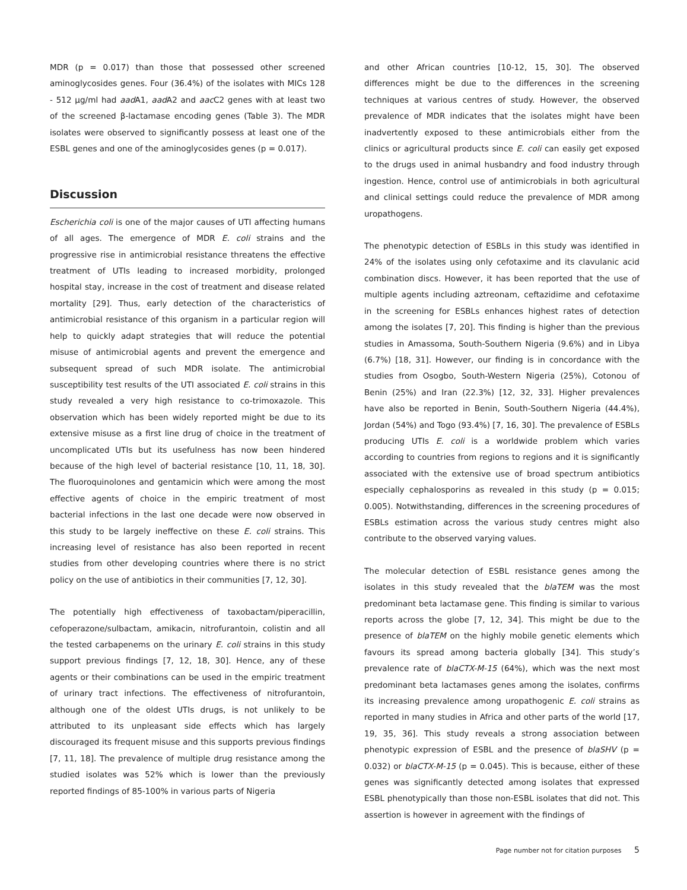MDR (p = 0.017) than those that possessed other screened aminoglycosides genes. Four (36.4%) of the isolates with MICs 128 - 512 µg/ml had aad A1, aad A2 and aac C2 genes with at least two of the screened β-lactamase encoding genes (Table 3). The MDR isolates were observed to significantly possess at least one of the ESBL genes and one of the aminoglycosides genes (p = 0.017).
Discussion
Escherichia coli is one of the major causes of UTI affecting humans of all ages. The emergence of MDR E. coli strains and the progressive rise in antimicrobial resistance threatens the effective treatment of UTIs leading to increased morbidity, prolonged hospital stay, increase in the cost of treatment and disease related mortality [29]. Thus, early detection of the characteristics of antimicrobial resistance of this organism in a particular region will help to quickly adapt strategies that will reduce the potential misuse of antimicrobial agents and prevent the emergence and subsequent spread of such MDR isolate. The antimicrobial susceptibility test results of the UTI associated E. coli strains in this study revealed a very high resistance to co-trimoxazole. This observation which has been widely reported might be due to its extensive misuse as a first line drug of choice in the treatment of uncomplicated UTIs but its usefulness has now been hindered because of the high level of bacterial resistance [10, 11, 18, 30]. The fluoroquinolones and gentamicin which were among the most effective agents of choice in the empiric treatment of most bacterial infections in the last one decade were now observed in this study to be largely ineffective on these E. coli strains. This increasing level of resistance has also been reported in recent studies from other developing countries where there is no strict policy on the use of antibiotics in their communities [7, 12, 30].
The potentially high effectiveness of taxobactam/piperacillin, cefoperazone/sulbactam, amikacin, nitrofurantoin, colistin and all the tested carbapenems on the urinary E. coli strains in this study support previous findings [7, 12, 18, 30]. Hence, any of these agents or their combinations can be used in the empiric treatment of urinary tract infections. The effectiveness of nitrofurantoin, although one of the oldest UTIs drugs, is not unlikely to be attributed to its unpleasant side effects which has largely discouraged its frequent misuse and this supports previous findings [7, 11, 18]. The prevalence of multiple drug resistance among the studied isolates was 52% which is lower than the previously reported findings of 85-100% in various parts of Nigeria
and other African countries [10-12, 15, 30]. The observed differences might be due to the differences in the screening techniques at various centres of study. However, the observed prevalence of MDR indicates that the isolates might have been inadvertently exposed to these antimicrobials either from the clinics or agricultural products since E. coli can easily get exposed to the drugs used in animal husbandry and food industry through ingestion. Hence, control use of antimicrobials in both agricultural and clinical settings could reduce the prevalence of MDR among uropathogens.
The phenotypic detection of ESBLs in this study was identified in 24% of the isolates using only cefotaxime and its clavulanic acid combination discs. However, it has been reported that the use of multiple agents including aztreonam, ceftazidime and cefotaxime in the screening for ESBLs enhances highest rates of detection among the isolates [7, 20]. This finding is higher than the previous studies in Amassoma, South-Southern Nigeria (9.6%) and in Libya (6.7%) [18, 31]. However, our finding is in concordance with the studies from Osogbo, South-Western Nigeria (25%), Cotonou of Benin (25%) and Iran (22.3%) [12, 32, 33]. Higher prevalences have also be reported in Benin, South-Southern Nigeria (44.4%), Jordan (54%) and Togo (93.4%) [7, 16, 30]. The prevalence of ESBLs producing UTIs E. coli is a worldwide problem which varies according to countries from regions to regions and it is significantly associated with the extensive use of broad spectrum antibiotics especially cephalosporins as revealed in this study (p = 0.015; 0.005). Notwithstanding, differences in the screening procedures of ESBLs estimation across the various study centres might also contribute to the observed varying values.
The molecular detection of ESBL resistance genes among the isolates in this study revealed that the blaTEM was the most predominant beta lactamase gene. This finding is similar to various reports across the globe [7, 12, 34]. This might be due to the presence of blaTEM on the highly mobile genetic elements which favours its spread among bacteria globally [34]. This study’s prevalence rate of blaCTX-M-15 (64%), which was the next most predominant beta lactamases genes among the isolates, confirms its increasing prevalence among uropathogenic E. coli strains as reported in many studies in Africa and other parts of the world [17, 19, 35, 36]. This study reveals a strong association between phenotypic expression of ESBL and the presence of blaSHV (p = 0.032) or blaCTX-M-15 (p = 0.045). This is because, either of these genes was significantly detected among isolates that expressed ESBL phenotypically than those non-ESBL isolates that did not. This assertion is however in agreement with the findings of
Page number not for citation purposes 5